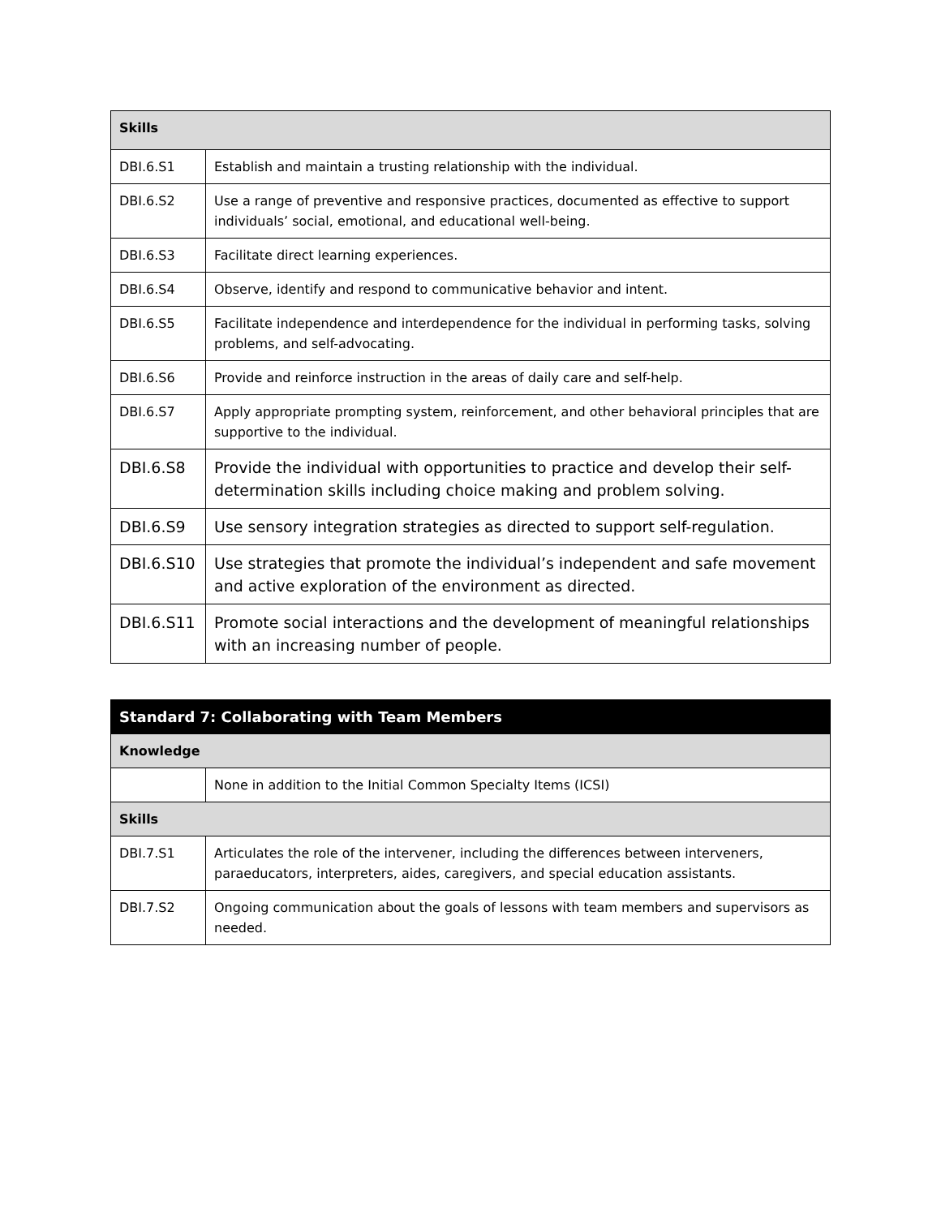| Skills | |
| --- | --- |
| DBI.6.S1 | Establish and maintain a trusting relationship with the individual. |
| DBI.6.S2 | Use a range of preventive and responsive practices, documented as effective to support individuals’ social, emotional, and educational well-being. |
| DBI.6.S3 | Facilitate direct learning experiences. |
| DBI.6.S4 | Observe, identify and respond to communicative behavior and intent. |
| DBI.6.S5 | Facilitate independence and interdependence for the individual in performing tasks, solving problems, and self-advocating. |
| DBI.6.S6 | Provide and reinforce instruction in the areas of daily care and self-help. |
| DBI.6.S7 | Apply appropriate prompting system, reinforcement, and other behavioral principles that are supportive to the individual. |
| DBI.6.S8 | Provide the individual with opportunities to practice and develop their self-determination skills including choice making and problem solving. |
| DBI.6.S9 | Use sensory integration strategies as directed to support self-regulation. |
| DBI.6.S10 | Use strategies that promote the individual’s independent and safe movement and active exploration of the environment as directed. |
| DBI.6.S11 | Promote social interactions and the development of meaningful relationships with an increasing number of people. |
| Standard 7: Collaborating with Team Members | |
| --- | --- |
| Knowledge | |
| | None in addition to the Initial Common Specialty Items (ICSI) |
| Skills | |
| DBI.7.S1 | Articulates the role of the intervener, including the differences between interveners, paraeducators, interpreters, aides, caregivers, and special education assistants. |
| DBI.7.S2 | Ongoing communication about the goals of lessons with team members and supervisors as needed. |